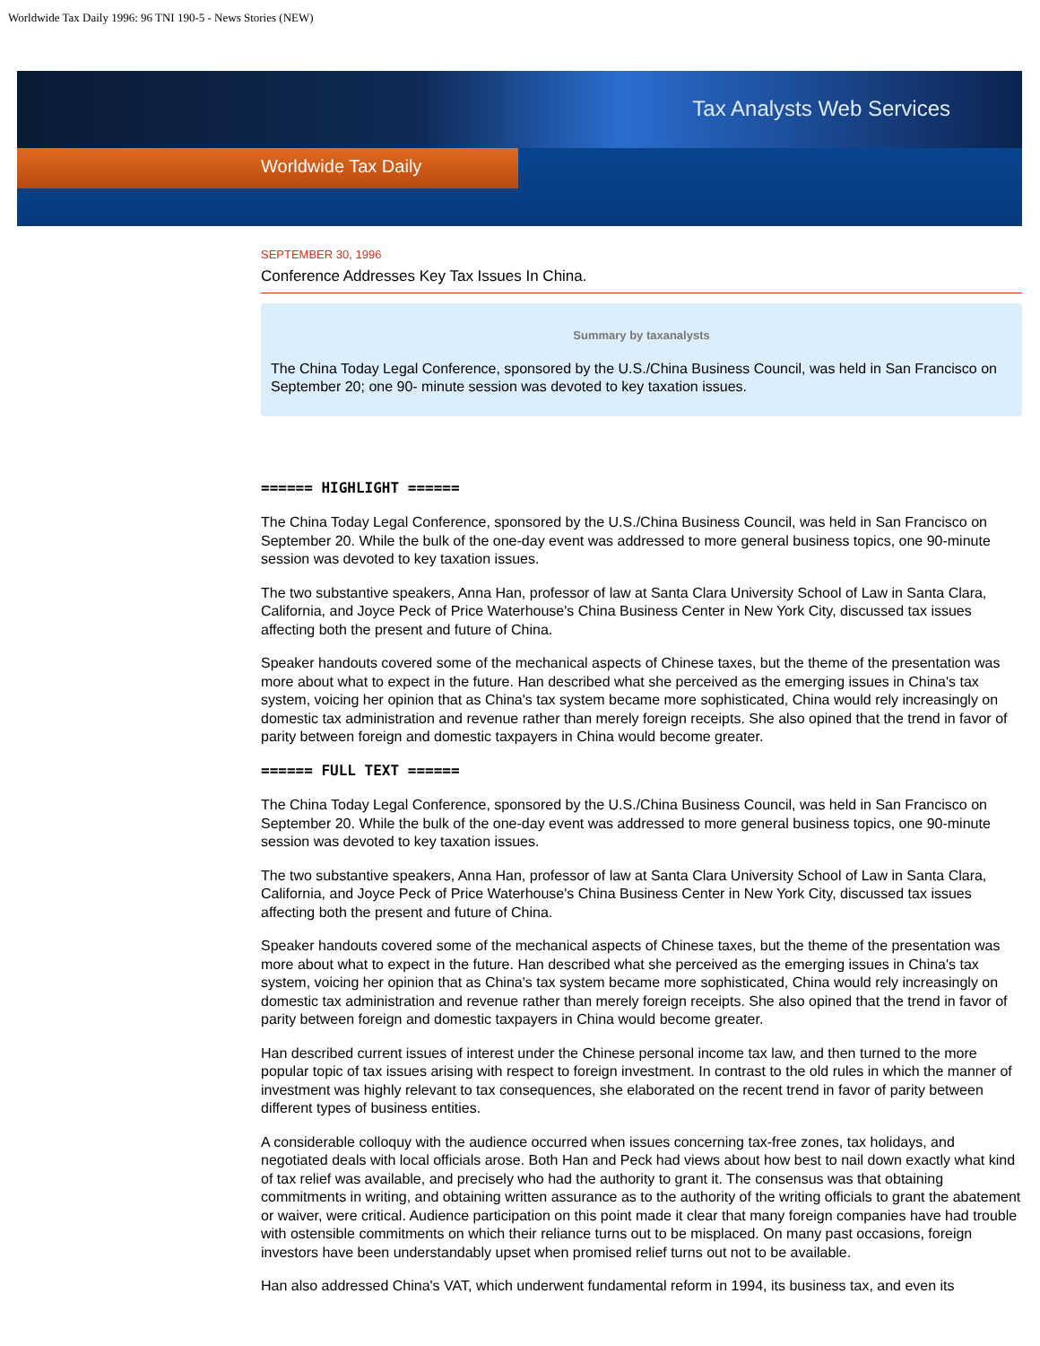Worldwide Tax Daily 1996: 96 TNI 190-5 - News Stories (NEW)
Tax Analysts Web Services
Worldwide Tax Daily
SEPTEMBER 30, 1996
Conference Addresses Key Tax Issues In China.
Summary by taxanalysts
The China Today Legal Conference, sponsored by the U.S./China Business Council, was held in San Francisco on September 20; one 90- minute session was devoted to key taxation issues.
====== HIGHLIGHT ======
The China Today Legal Conference, sponsored by the U.S./China Business Council, was held in San Francisco on September 20. While the bulk of the one-day event was addressed to more general business topics, one 90-minute session was devoted to key taxation issues.
The two substantive speakers, Anna Han, professor of law at Santa Clara University School of Law in Santa Clara, California, and Joyce Peck of Price Waterhouse's China Business Center in New York City, discussed tax issues affecting both the present and future of China.
Speaker handouts covered some of the mechanical aspects of Chinese taxes, but the theme of the presentation was more about what to expect in the future. Han described what she perceived as the emerging issues in China's tax system, voicing her opinion that as China's tax system became more sophisticated, China would rely increasingly on domestic tax administration and revenue rather than merely foreign receipts. She also opined that the trend in favor of parity between foreign and domestic taxpayers in China would become greater.
====== FULL TEXT ======
The China Today Legal Conference, sponsored by the U.S./China Business Council, was held in San Francisco on September 20. While the bulk of the one-day event was addressed to more general business topics, one 90-minute session was devoted to key taxation issues.
The two substantive speakers, Anna Han, professor of law at Santa Clara University School of Law in Santa Clara, California, and Joyce Peck of Price Waterhouse's China Business Center in New York City, discussed tax issues affecting both the present and future of China.
Speaker handouts covered some of the mechanical aspects of Chinese taxes, but the theme of the presentation was more about what to expect in the future. Han described what she perceived as the emerging issues in China's tax system, voicing her opinion that as China's tax system became more sophisticated, China would rely increasingly on domestic tax administration and revenue rather than merely foreign receipts. She also opined that the trend in favor of parity between foreign and domestic taxpayers in China would become greater.
Han described current issues of interest under the Chinese personal income tax law, and then turned to the more popular topic of tax issues arising with respect to foreign investment. In contrast to the old rules in which the manner of investment was highly relevant to tax consequences, she elaborated on the recent trend in favor of parity between different types of business entities.
A considerable colloquy with the audience occurred when issues concerning tax-free zones, tax holidays, and negotiated deals with local officials arose. Both Han and Peck had views about how best to nail down exactly what kind of tax relief was available, and precisely who had the authority to grant it. The consensus was that obtaining commitments in writing, and obtaining written assurance as to the authority of the writing officials to grant the abatement or waiver, were critical. Audience participation on this point made it clear that many foreign companies have had trouble with ostensible commitments on which their reliance turns out to be misplaced. On many past occasions, foreign investors have been understandably upset when promised relief turns out not to be available.
Han also addressed China's VAT, which underwent fundamental reform in 1994, its business tax, and even its